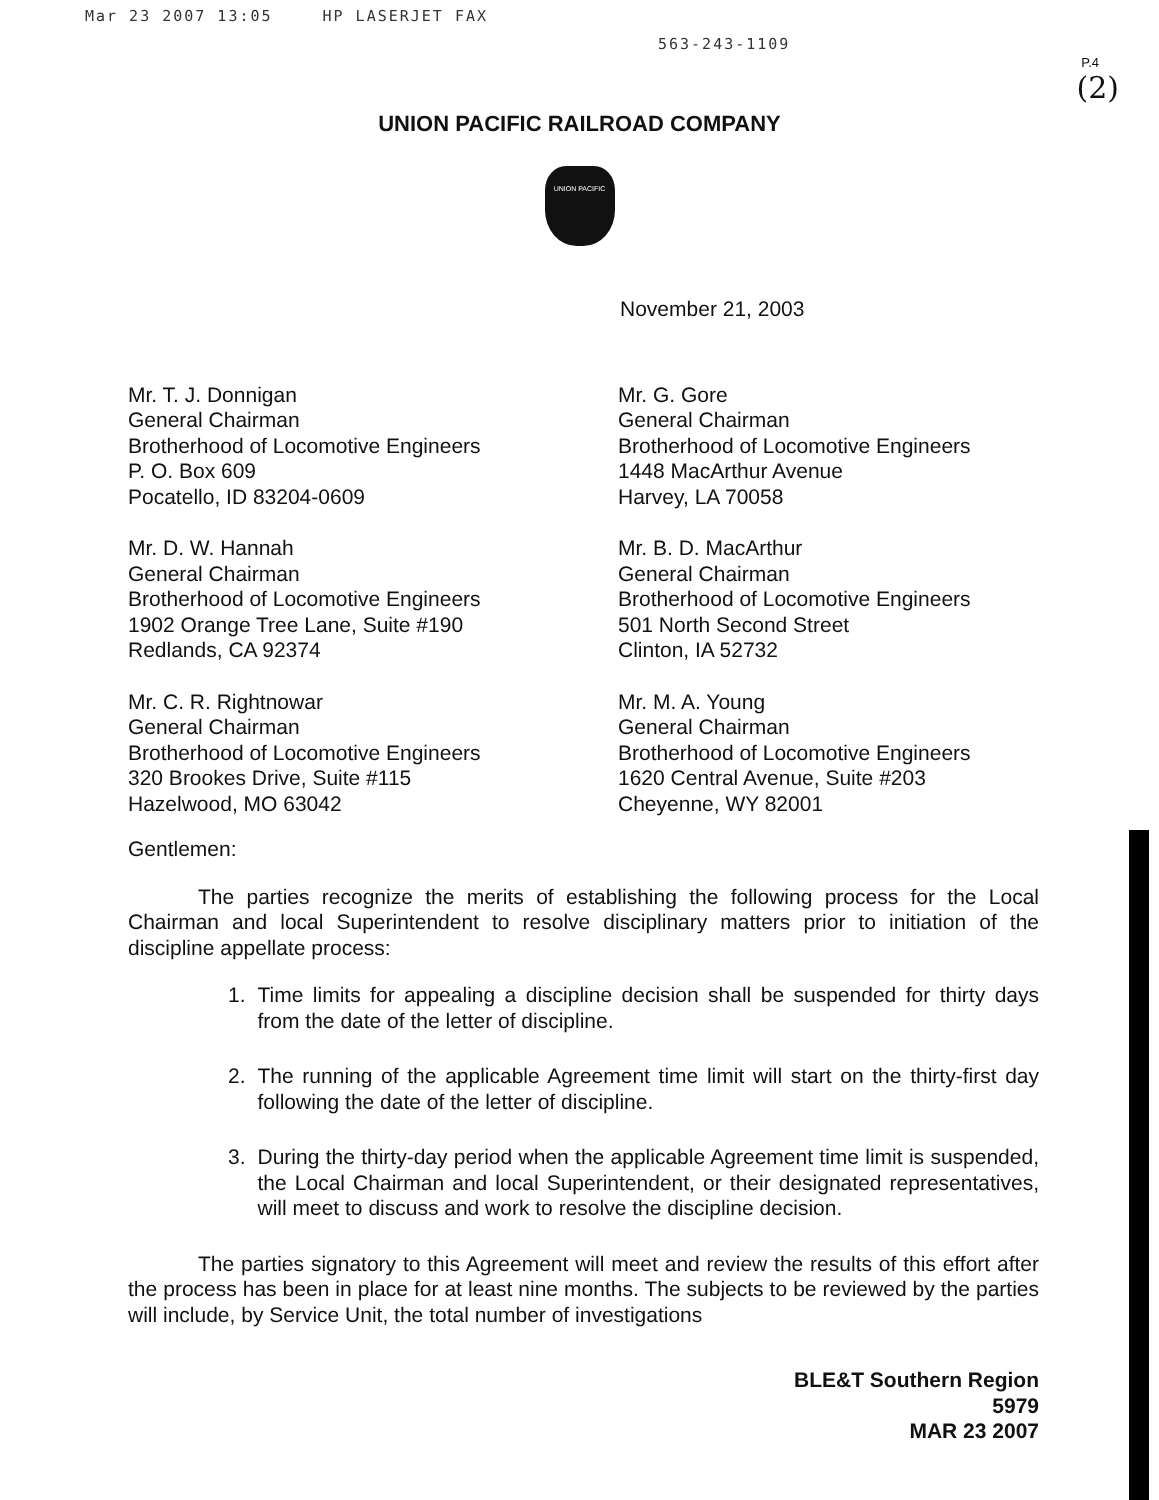Mar 23 2007 13:05 HP LASERJET FAX 563-243-1109
P.4
(2)
UNION PACIFIC RAILROAD COMPANY
UNION PACIFIC
November 21, 2003
Mr. T. J. Donnigan
General Chairman
Brotherhood of Locomotive Engineers
P. O. Box 609
Pocatello, ID 83204-0609
Mr. G. Gore
General Chairman
Brotherhood of Locomotive Engineers
1448 MacArthur Avenue
Harvey, LA 70058
Mr. D. W. Hannah
General Chairman
Brotherhood of Locomotive Engineers
1902 Orange Tree Lane, Suite #190
Redlands, CA 92374
Mr. B. D. MacArthur
General Chairman
Brotherhood of Locomotive Engineers
501 North Second Street
Clinton, IA 52732
Mr. C. R. Rightnowar
General Chairman
Brotherhood of Locomotive Engineers
320 Brookes Drive, Suite #115
Hazelwood, MO 63042
Mr. M. A. Young
General Chairman
Brotherhood of Locomotive Engineers
1620 Central Avenue, Suite #203
Cheyenne, WY 82001
Gentlemen:
The parties recognize the merits of establishing the following process for the Local Chairman and local Superintendent to resolve disciplinary matters prior to initiation of the discipline appellate process:
1. Time limits for appealing a discipline decision shall be suspended for thirty days from the date of the letter of discipline.
2. The running of the applicable Agreement time limit will start on the thirty-first day following the date of the letter of discipline.
3. During the thirty-day period when the applicable Agreement time limit is suspended, the Local Chairman and local Superintendent, or their designated representatives, will meet to discuss and work to resolve the discipline decision.
The parties signatory to this Agreement will meet and review the results of this effort after the process has been in place for at least nine months. The subjects to be reviewed by the parties will include, by Service Unit, the total number of investigations
BLE&T Southern Region
5979
MAR 23 2007